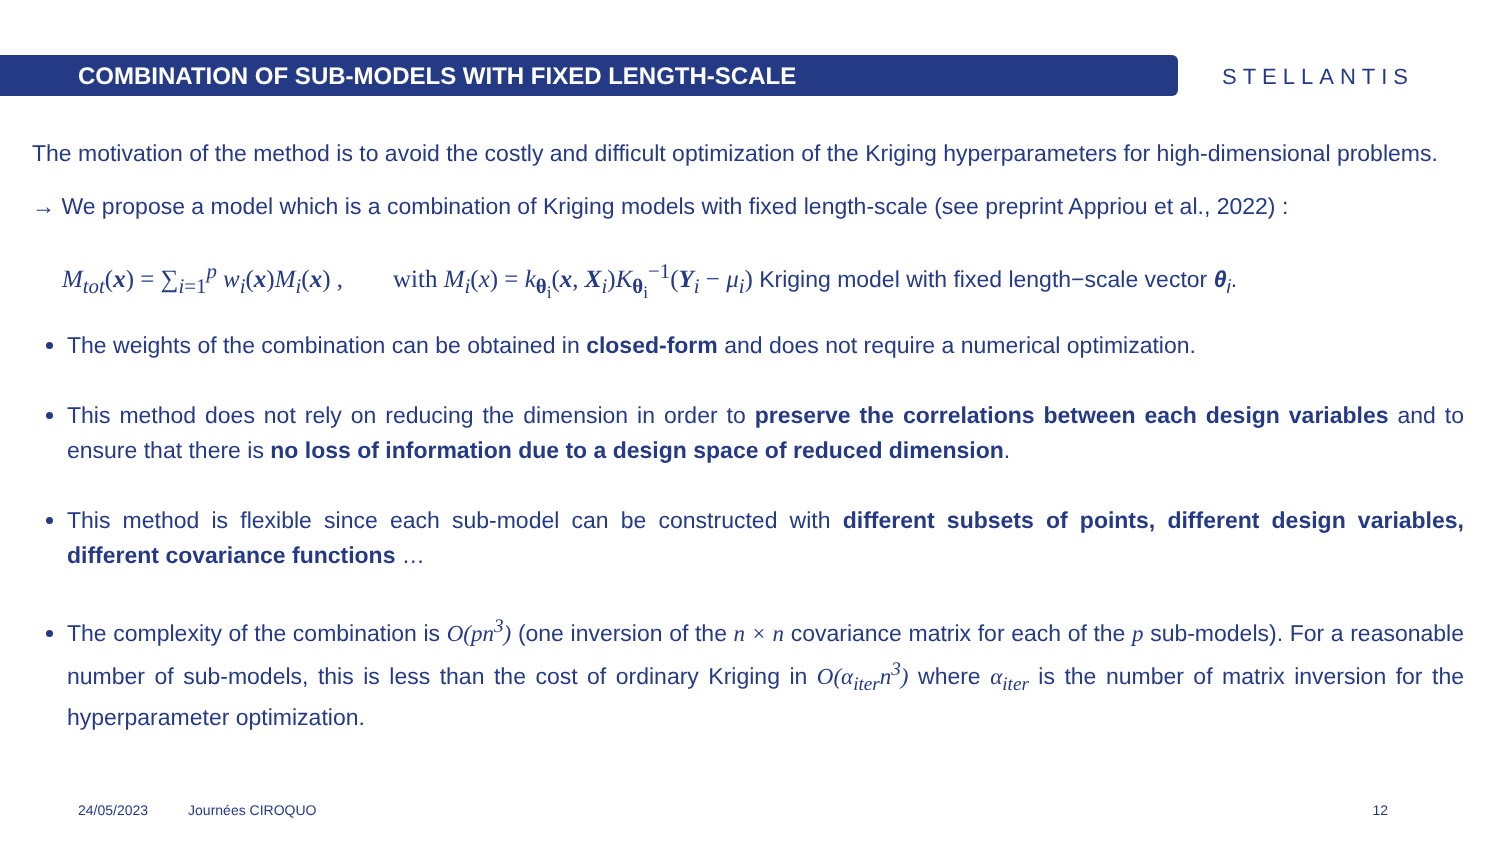COMBINATION OF SUB-MODELS WITH FIXED LENGTH-SCALE
STELLANTIS
The motivation of the method is to avoid the costly and difficult optimization of the Kriging hyperparameters for high-dimensional problems.
→ We propose a model which is a combination of Kriging models with fixed length-scale (see preprint Appriou et al., 2022) :
M<sub>tot</sub>(x) = ∑<sub>i=1</sub><sup>p</sup> w<sub>i</sub>(x)M<sub>i</sub>(x) , with M<sub>i</sub>(x) = k<sub>θ<sub>i</sub></sub>(x, X<sub>i</sub>)K<sub>θ<sub>i</sub></sub><sup>−1</sup>(Y<sub>i</sub> − μ<sub>i</sub>) Kriging model with fixed length−scale vector θ<sub>i</sub>.
The weights of the combination can be obtained in closed-form and does not require a numerical optimization.
This method does not rely on reducing the dimension in order to preserve the correlations between each design variables and to ensure that there is no loss of information due to a design space of reduced dimension.
This method is flexible since each sub-model can be constructed with different subsets of points, different design variables, different covariance functions …
The complexity of the combination is O(pn<sup>3</sup>) (one inversion of the n × n covariance matrix for each of the p sub-models). For a reasonable number of sub-models, this is less than the cost of ordinary Kriging in O(α<sub>iter</sub>n<sup>3</sup>) where α<sub>iter</sub> is the number of matrix inversion for the hyperparameter optimization.
24/05/2023 Journées CIROQUO 12